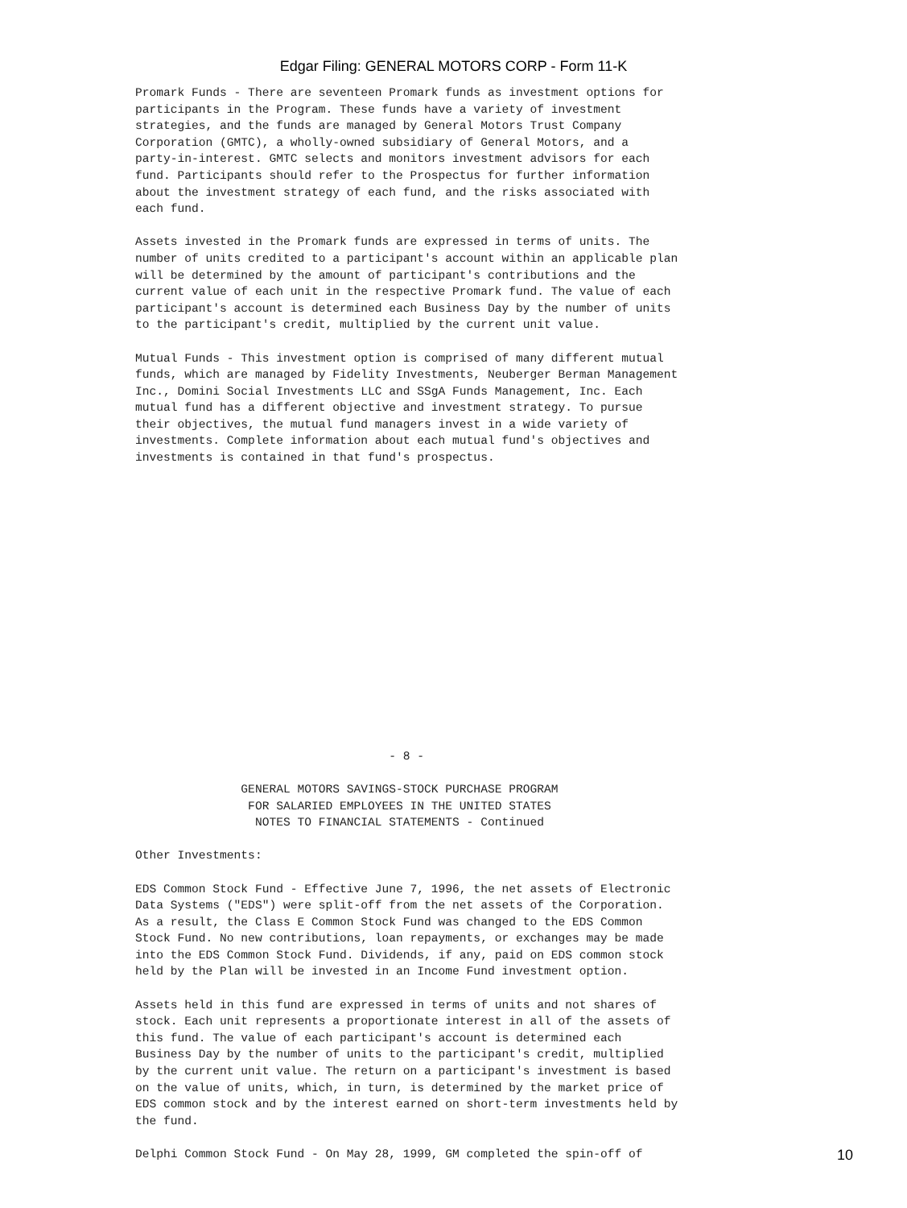Edgar Filing: GENERAL MOTORS CORP - Form 11-K
Promark Funds - There are seventeen Promark funds as investment options for
participants in the Program. These funds have a variety of investment
strategies, and the funds are managed by General Motors Trust Company
Corporation (GMTC), a wholly-owned subsidiary of General Motors, and a
party-in-interest. GMTC selects and monitors investment advisors for each
fund. Participants should refer to the Prospectus for further information
about the investment strategy of each fund, and the risks associated with
each fund.

Assets invested in the Promark funds are expressed in terms of units. The
number of units credited to a participant's account within an applicable plan
will be determined by the amount of participant's contributions and the
current value of each unit in the respective Promark fund. The value of each
participant's account is determined each Business Day by the number of units
to the participant's credit, multiplied by the current unit value.

Mutual Funds - This investment option is comprised of many different mutual
funds, which are managed by Fidelity Investments, Neuberger Berman Management
Inc., Domini Social Investments LLC and SSgA Funds Management, Inc. Each
mutual fund has a different objective and investment strategy. To pursue
their objectives, the mutual fund managers invest in a wide variety of
investments. Complete information about each mutual fund's objectives and
investments is contained in that fund's prospectus.

















                                    - 8 -

               GENERAL MOTORS SAVINGS-STOCK PURCHASE PROGRAM
                FOR SALARIED EMPLOYEES IN THE UNITED STATES
                 NOTES TO FINANCIAL STATEMENTS - Continued

Other Investments:

EDS Common Stock Fund - Effective June 7, 1996, the net assets of Electronic
Data Systems ("EDS") were split-off from the net assets of the Corporation.
As a result, the Class E Common Stock Fund was changed to the EDS Common
Stock Fund. No new contributions, loan repayments, or exchanges may be made
into the EDS Common Stock Fund. Dividends, if any, paid on EDS common stock
held by the Plan will be invested in an Income Fund investment option.

Assets held in this fund are expressed in terms of units and not shares of
stock. Each unit represents a proportionate interest in all of the assets of
this fund. The value of each participant's account is determined each
Business Day by the number of units to the participant's credit, multiplied
by the current unit value. The return on a participant's investment is based
on the value of units, which, in turn, is determined by the market price of
EDS common stock and by the interest earned on short-term investments held by
the fund.

Delphi Common Stock Fund - On May 28, 1999, GM completed the spin-off of
10